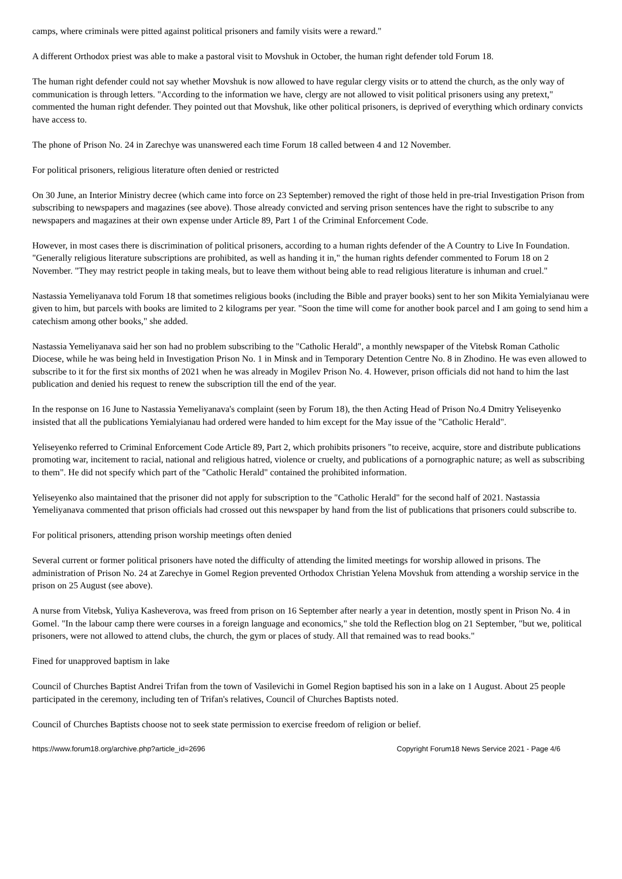camps, where criminals were pitted against political prisoners and family visits were a reward."
A different Orthodox priest was able to make a pastoral visit to Movshuk in October, the human right defender told Forum 18.
The human right defender could not say whether Movshuk is now allowed to have regular clergy visits or to attend the church, as the only way of communication is through letters. "According to the information we have, clergy are not allowed to visit political prisoners using any pretext," commented the human right defender. They pointed out that Movshuk, like other political prisoners, is deprived of everything which ordinary convicts have access to.
The phone of Prison No. 24 in Zarechye was unanswered each time Forum 18 called between 4 and 12 November.
For political prisoners, religious literature often denied or restricted
On 30 June, an Interior Ministry decree (which came into force on 23 September) removed the right of those held in pre-trial Investigation Prison from subscribing to newspapers and magazines (see above). Those already convicted and serving prison sentences have the right to subscribe to any newspapers and magazines at their own expense under Article 89, Part 1 of the Criminal Enforcement Code.
However, in most cases there is discrimination of political prisoners, according to a human rights defender of the A Country to Live In Foundation. "Generally religious literature subscriptions are prohibited, as well as handing it in," the human rights defender commented to Forum 18 on 2 November. "They may restrict people in taking meals, but to leave them without being able to read religious literature is inhuman and cruel."
Nastassia Yemeliyanava told Forum 18 that sometimes religious books (including the Bible and prayer books) sent to her son Mikita Yemialyianau were given to him, but parcels with books are limited to 2 kilograms per year. "Soon the time will come for another book parcel and I am going to send him a catechism among other books," she added.
Nastassia Yemeliyanava said her son had no problem subscribing to the "Catholic Herald", a monthly newspaper of the Vitebsk Roman Catholic Diocese, while he was being held in Investigation Prison No. 1 in Minsk and in Temporary Detention Centre No. 8 in Zhodino. He was even allowed to subscribe to it for the first six months of 2021 when he was already in Mogilev Prison No. 4. However, prison officials did not hand to him the last publication and denied his request to renew the subscription till the end of the year.
In the response on 16 June to Nastassia Yemeliyanava's complaint (seen by Forum 18), the then Acting Head of Prison No.4 Dmitry Yeliseyenko insisted that all the publications Yemialyianau had ordered were handed to him except for the May issue of the "Catholic Herald".
Yeliseyenko referred to Criminal Enforcement Code Article 89, Part 2, which prohibits prisoners "to receive, acquire, store and distribute publications promoting war, incitement to racial, national and religious hatred, violence or cruelty, and publications of a pornographic nature; as well as subscribing to them". He did not specify which part of the "Catholic Herald" contained the prohibited information.
Yeliseyenko also maintained that the prisoner did not apply for subscription to the "Catholic Herald" for the second half of 2021. Nastassia Yemeliyanava commented that prison officials had crossed out this newspaper by hand from the list of publications that prisoners could subscribe to.
For political prisoners, attending prison worship meetings often denied
Several current or former political prisoners have noted the difficulty of attending the limited meetings for worship allowed in prisons. The administration of Prison No. 24 at Zarechye in Gomel Region prevented Orthodox Christian Yelena Movshuk from attending a worship service in the prison on 25 August (see above).
A nurse from Vitebsk, Yuliya Kasheverova, was freed from prison on 16 September after nearly a year in detention, mostly spent in Prison No. 4 in Gomel. "In the labour camp there were courses in a foreign language and economics," she told the Reflection blog on 21 September, "but we, political prisoners, were not allowed to attend clubs, the church, the gym or places of study. All that remained was to read books."
Fined for unapproved baptism in lake
Council of Churches Baptist Andrei Trifan from the town of Vasilevichi in Gomel Region baptised his son in a lake on 1 August. About 25 people participated in the ceremony, including ten of Trifan's relatives, Council of Churches Baptists noted.
Council of Churches Baptists choose not to seek state permission to exercise freedom of religion or belief.
https://www.forum18.org/archive.php?article_id=2696 Copyright Forum18 News Service 2021 - Page 4/6